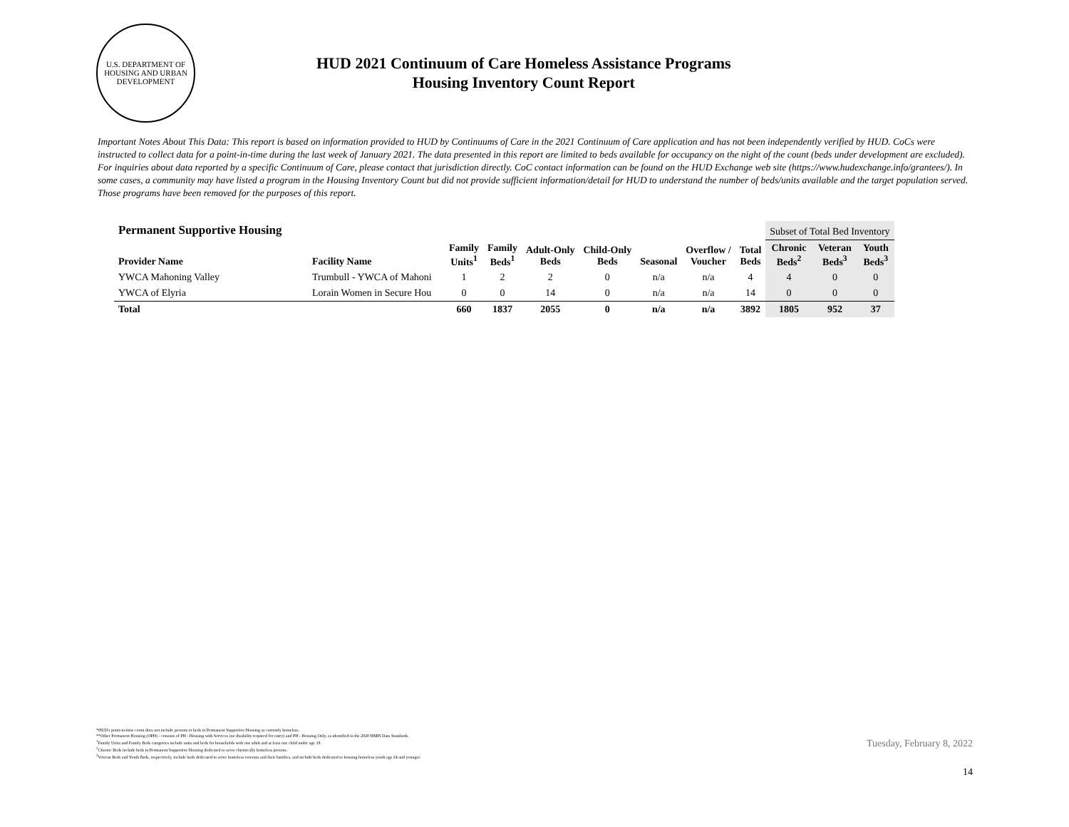U.S. DEPARTMENT OF HOUSING AND URBAN DEVELOPMENT
HUD 2021 Continuum of Care Homeless Assistance Programs
Housing Inventory Count Report
Important Notes About This Data: This report is based on information provided to HUD by Continuums of Care in the 2021 Continuum of Care application and has not been independently verified by HUD. CoCs were instructed to collect data for a point-in-time during the last week of January 2021. The data presented in this report are limited to beds available for occupancy on the night of the count (beds under development are excluded). For inquiries about data reported by a specific Continuum of Care, please contact that jurisdiction directly. CoC contact information can be found on the HUD Exchange web site (https://www.hudexchange.info/grantees/). In some cases, a community may have listed a program in the Housing Inventory Count but did not provide sufficient information/detail for HUD to understand the number of beds/units available and the target population served. Those programs have been removed for the purposes of this report.
| Permanent Supportive Housing | | | | | | | | | Subset of Total Bed Inventory | | |
| --- | --- | --- | --- | --- | --- | --- | --- | --- | --- | --- | --- |
| Provider Name | Facility Name | Family Units<sup>1</sup> | Family Beds<sup>1</sup> | Adult-Only Beds | Child-Only Beds | Seasonal | Overflow / Voucher | Total Beds | Chronic Beds<sup>2</sup> | Veteran Beds<sup>3</sup> | Youth Beds<sup>3</sup> |
| YWCA Mahoning Valley | Trumbull - YWCA of Mahoni | 1 | 2 | 2 | 0 | n/a | n/a | 4 | 4 | 0 | 0 |
| YWCA of Elyria | Lorain Women in Secure Hou | 0 | 0 | 14 | 0 | n/a | n/a | 14 | 0 | 0 | 0 |
| Total | | 660 | 1837 | 2055 | 0 | n/a | n/a | 3892 | 1805 | 952 | 37 |
*HUD's point-in-time count does not include persons or beds in Permanent Supportive Housing as currently homeless.
**Other Permanent Housing (OPH) - consists of PH - Housing with Services (no disability required for entry) and PH - Housing Only, as identified in the 2020 HMIS Data Standards.
<sup>1</sup> Family Units and Family Beds categories include units and beds for households with one adult and at least one child under age 18.
<sup>2</sup> Chronic Beds include beds in Permanent Supportive Housing dedicated to serve chronically homeless persons.
<sup>3</sup> Veteran Beds and Youth Beds, respectively, include beds dedicated to serve homeless veterans and their families, and include beds dedicated to housing homeless youth age 24 and younger.
Tuesday, February 8, 2022
14